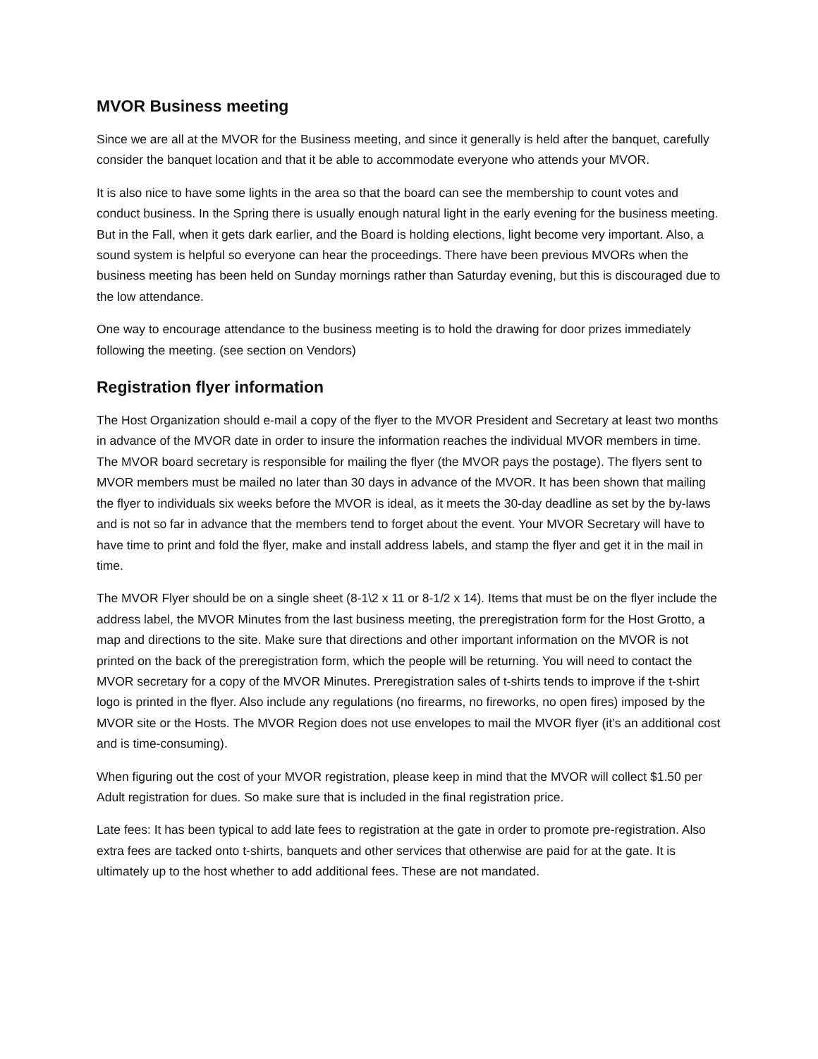MVOR Business meeting
Since we are all at the MVOR for the Business meeting, and since it generally is held after the banquet, carefully consider the banquet location and that it be able to accommodate everyone who attends your MVOR.
It is also nice to have some lights in the area so that the board can see the membership to count votes and conduct business. In the Spring there is usually enough natural light in the early evening for the business meeting. But in the Fall, when it gets dark earlier, and the Board is holding elections, light become very important. Also, a sound system is helpful so everyone can hear the proceedings. There have been previous MVORs when the business meeting has been held on Sunday mornings rather than Saturday evening, but this is discouraged due to the low attendance.
One way to encourage attendance to the business meeting is to hold the drawing for door prizes immediately following the meeting. (see section on Vendors)
Registration flyer information
The Host Organization should e-mail a copy of the flyer to the MVOR President and Secretary at least two months in advance of the MVOR date in order to insure the information reaches the individual MVOR members in time. The MVOR board secretary is responsible for mailing the flyer (the MVOR pays the postage). The flyers sent to MVOR members must be mailed no later than 30 days in advance of the MVOR. It has been shown that mailing the flyer to individuals six weeks before the MVOR is ideal, as it meets the 30-day deadline as set by the by-laws and is not so far in advance that the members tend to forget about the event. Your MVOR Secretary will have to have time to print and fold the flyer, make and install address labels, and stamp the flyer and get it in the mail in time.
The MVOR Flyer should be on a single sheet (8-1\2 x 11 or 8-1/2 x 14). Items that must be on the flyer include the address label, the MVOR Minutes from the last business meeting, the preregistration form for the Host Grotto, a map and directions to the site. Make sure that directions and other important information on the MVOR is not printed on the back of the preregistration form, which the people will be returning. You will need to contact the MVOR secretary for a copy of the MVOR Minutes. Preregistration sales of t-shirts tends to improve if the t-shirt logo is printed in the flyer. Also include any regulations (no firearms, no fireworks, no open fires) imposed by the MVOR site or the Hosts. The MVOR Region does not use envelopes to mail the MVOR flyer (it’s an additional cost and is time-consuming).
When figuring out the cost of your MVOR registration, please keep in mind that the MVOR will collect $1.50 per Adult registration for dues. So make sure that is included in the final registration price.
Late fees: It has been typical to add late fees to registration at the gate in order to promote pre-registration. Also extra fees are tacked onto t-shirts, banquets and other services that otherwise are paid for at the gate. It is ultimately up to the host whether to add additional fees. These are not mandated.